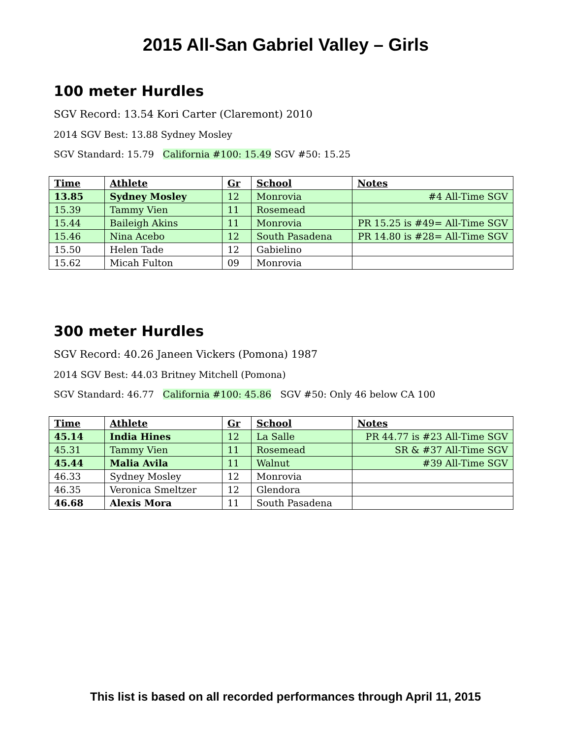2015 All-San Gabriel Valley – Girls
100 meter Hurdles
SGV Record: 13.54 Kori Carter (Claremont) 2010
2014 SGV Best: 13.88 Sydney Mosley
SGV Standard: 15.79 California #100: 15.49 SGV #50: 15.25
| Time | Athlete | Gr | School | Notes |
| --- | --- | --- | --- | --- |
| 13.85 | Sydney Mosley | 12 | Monrovia | #4 All-Time SGV |
| 15.39 | Tammy Vien | 11 | Rosemead | |
| 15.44 | Baileigh Akins | 11 | Monrovia | PR 15.25 is #49= All-Time SGV |
| 15.46 | Nina Acebo | 12 | South Pasadena | PR 14.80 is #28= All-Time SGV |
| 15.50 | Helen Tade | 12 | Gabielino | |
| 15.62 | Micah Fulton | 09 | Monrovia | |
300 meter Hurdles
SGV Record: 40.26 Janeen Vickers (Pomona) 1987
2014 SGV Best: 44.03 Britney Mitchell (Pomona)
SGV Standard: 46.77 California #100: 45.86 SGV #50: Only 46 below CA 100
| Time | Athlete | Gr | School | Notes |
| --- | --- | --- | --- | --- |
| 45.14 | India Hines | 12 | La Salle | PR 44.77 is #23 All-Time SGV |
| 45.31 | Tammy Vien | 11 | Rosemead | SR & #37 All-Time SGV |
| 45.44 | Malia Avila | 11 | Walnut | #39 All-Time SGV |
| 46.33 | Sydney Mosley | 12 | Monrovia | |
| 46.35 | Veronica Smeltzer | 12 | Glendora | |
| 46.68 | Alexis Mora | 11 | South Pasadena | |
This list is based on all recorded performances through April 11, 2015